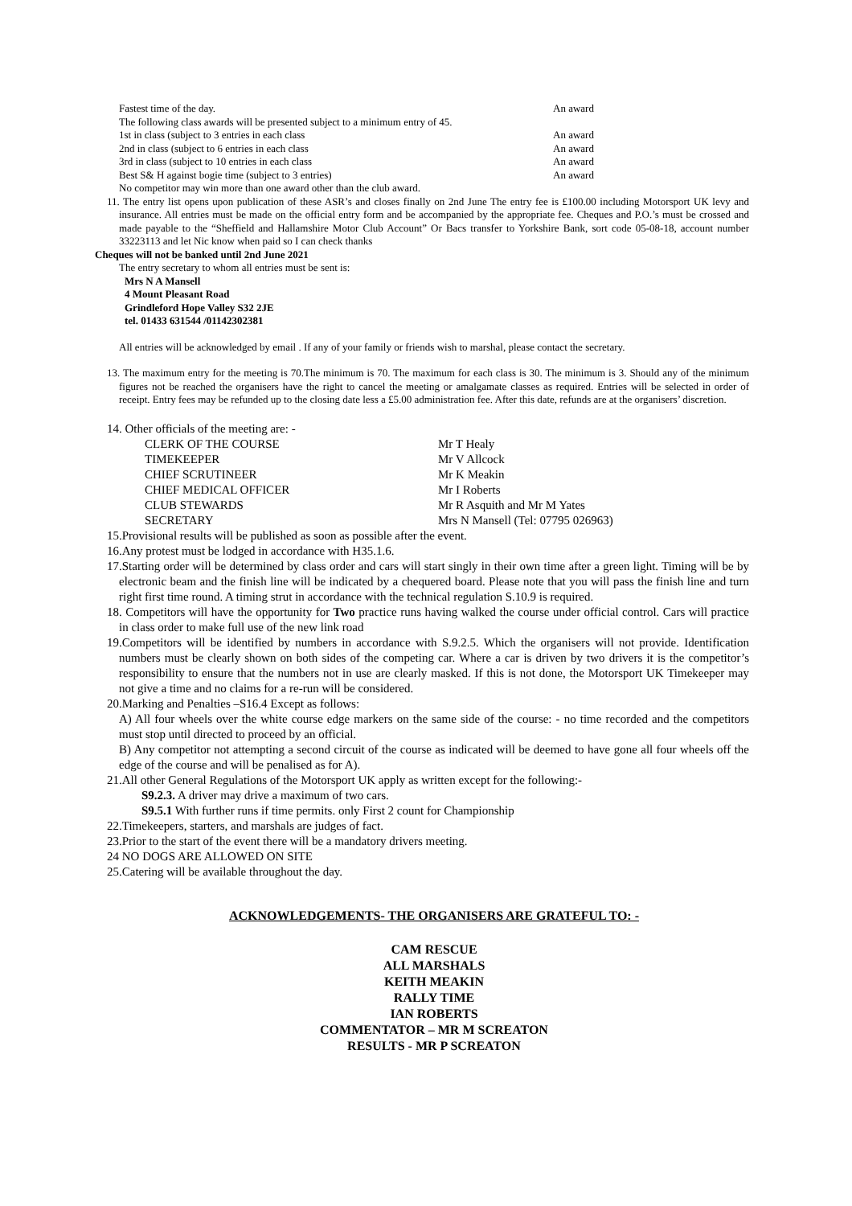| Fastest time of the day. | An award |
| The following class awards will be presented subject to a minimum entry of 45. | |
| 1st in class (subject to 3 entries in each class | An award |
| 2nd in class (subject to 6 entries in each class | An award |
| 3rd in class (subject to 10 entries in each class | An award |
| Best S& H against bogie time (subject to 3 entries) | An award |
| No competitor may win more than one award other than the club award. | |
11. The entry list opens upon publication of these ASR’s and closes finally on 2nd June The entry fee is £100.00 including Motorsport UK levy and insurance. All entries must be made on the official entry form and be accompanied by the appropriate fee. Cheques and P.O.’s must be crossed and made payable to the “Sheffield and Hallamshire Motor Club Account” Or Bacs transfer to Yorkshire Bank, sort code 05-08-18, account number 33223113 and let Nic know when paid so I can check thanks
Cheques will not be banked until 2nd June 2021
The entry secretary to whom all entries must be sent is:
Mrs N A Mansell
4 Mount Pleasant Road
Grindleford Hope Valley S32 2JE
tel. 01433 631544 /01142302381
All entries will be acknowledged by email . If any of your family or friends wish to marshal, please contact the secretary.
13. The maximum entry for the meeting is 70.The minimum is 70. The maximum for each class is 30. The minimum is 3. Should any of the minimum figures not be reached the organisers have the right to cancel the meeting or amalgamate classes as required. Entries will be selected in order of receipt. Entry fees may be refunded up to the closing date less a £5.00 administration fee. After this date, refunds are at the organisers’ discretion.
14. Other officials of the meeting are: -
| CLERK OF THE COURSE | Mr T Healy |
| TIMEKEEPER | Mr V Allcock |
| CHIEF SCRUTINEER | Mr K Meakin |
| CHIEF MEDICAL OFFICER | Mr I Roberts |
| CLUB STEWARDS | Mr R Asquith and Mr M Yates |
| SECRETARY | Mrs N Mansell (Tel: 07795 026963) |
15.Provisional results will be published as soon as possible after the event.
16.Any protest must be lodged in accordance with H35.1.6.
17.Starting order will be determined by class order and cars will start singly in their own time after a green light. Timing will be by electronic beam and the finish line will be indicated by a chequered board. Please note that you will pass the finish line and turn right first time round. A timing strut in accordance with the technical regulation S.10.9 is required.
18. Competitors will have the opportunity for Two practice runs having walked the course under official control. Cars will practice in class order to make full use of the new link road
19.Competitors will be identified by numbers in accordance with S.9.2.5. Which the organisers will not provide. Identification numbers must be clearly shown on both sides of the competing car. Where a car is driven by two drivers it is the competitor’s responsibility to ensure that the numbers not in use are clearly masked. If this is not done, the Motorsport UK Timekeeper may not give a time and no claims for a re-run will be considered.
20.Marking and Penalties –S16.4 Except as follows:
A) All four wheels over the white course edge markers on the same side of the course: - no time recorded and the competitors must stop until directed to proceed by an official.
B) Any competitor not attempting a second circuit of the course as indicated will be deemed to have gone all four wheels off the edge of the course and will be penalised as for A).
21.All other General Regulations of the Motorsport UK apply as written except for the following:-
S9.2.3. A driver may drive a maximum of two cars.
S9.5.1 With further runs if time permits. only First 2 count for Championship
22.Timekeepers, starters, and marshals are judges of fact.
23.Prior to the start of the event there will be a mandatory drivers meeting.
24 NO DOGS ARE ALLOWED ON SITE
25.Catering will be available throughout the day.
ACKNOWLEDGEMENTS- THE ORGANISERS ARE GRATEFUL TO: -
CAM RESCUE
ALL MARSHALS
KEITH MEAKIN
RALLY TIME
IAN ROBERTS
COMMENTATOR – MR M SCREATON
RESULTS - MR P SCREATON